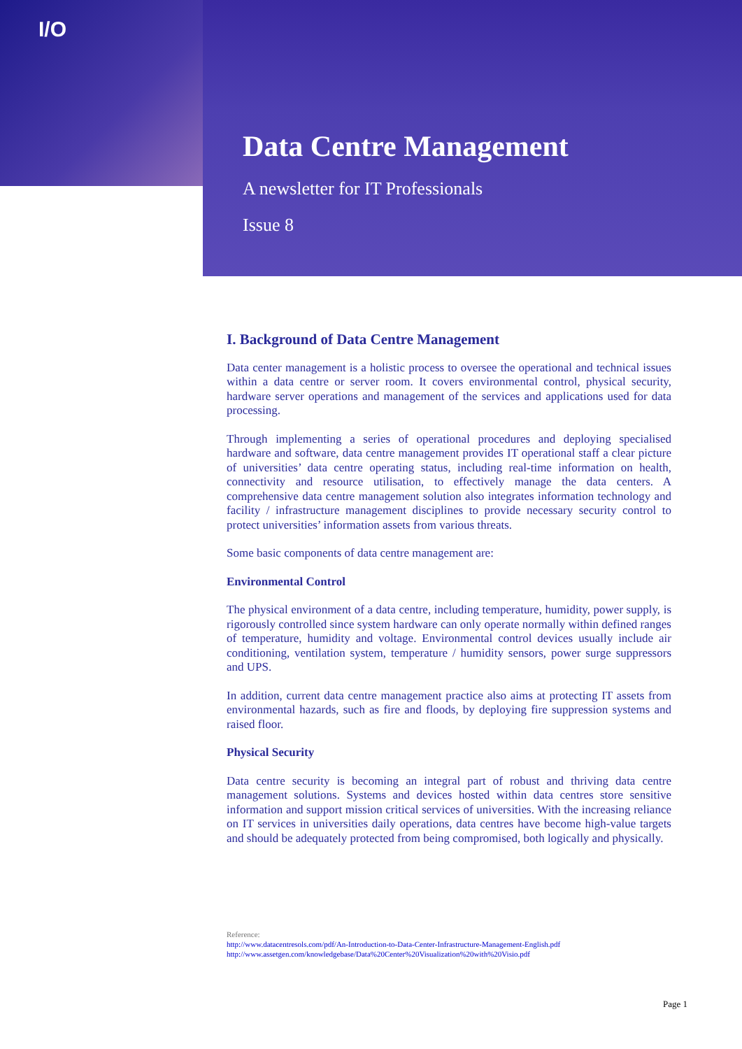I/O
Data Centre Management
A newsletter for IT Professionals
Issue 8
I. Background of Data Centre Management
Data center management is a holistic process to oversee the operational and technical issues within a data centre or server room. It covers environmental control, physical security, hardware server operations and management of the services and applications used for data processing.
Through implementing a series of operational procedures and deploying specialised hardware and software, data centre management provides IT operational staff a clear picture of universities’ data centre operating status, including real-time information on health, connectivity and resource utilisation, to effectively manage the data centers. A comprehensive data centre management solution also integrates information technology and facility / infrastructure management disciplines to provide necessary security control to protect universities’ information assets from various threats.
Some basic components of data centre management are:
Environmental Control
The physical environment of a data centre, including temperature, humidity, power supply, is rigorously controlled since system hardware can only operate normally within defined ranges of temperature, humidity and voltage. Environmental control devices usually include air conditioning, ventilation system, temperature / humidity sensors, power surge suppressors and UPS.
In addition, current data centre management practice also aims at protecting IT assets from environmental hazards, such as fire and floods, by deploying fire suppression systems and raised floor.
Physical Security
Data centre security is becoming an integral part of robust and thriving data centre management solutions. Systems and devices hosted within data centres store sensitive information and support mission critical services of universities. With the increasing reliance on IT services in universities daily operations, data centres have become high-value targets and should be adequately protected from being compromised, both logically and physically.
Reference:
http://www.datacentresols.com/pdf/An-Introduction-to-Data-Center-Infrastructure-Management-English.pdf
http://www.assetgen.com/knowledgebase/Data%20Center%20Visualization%20with%20Visio.pdf
Page 1